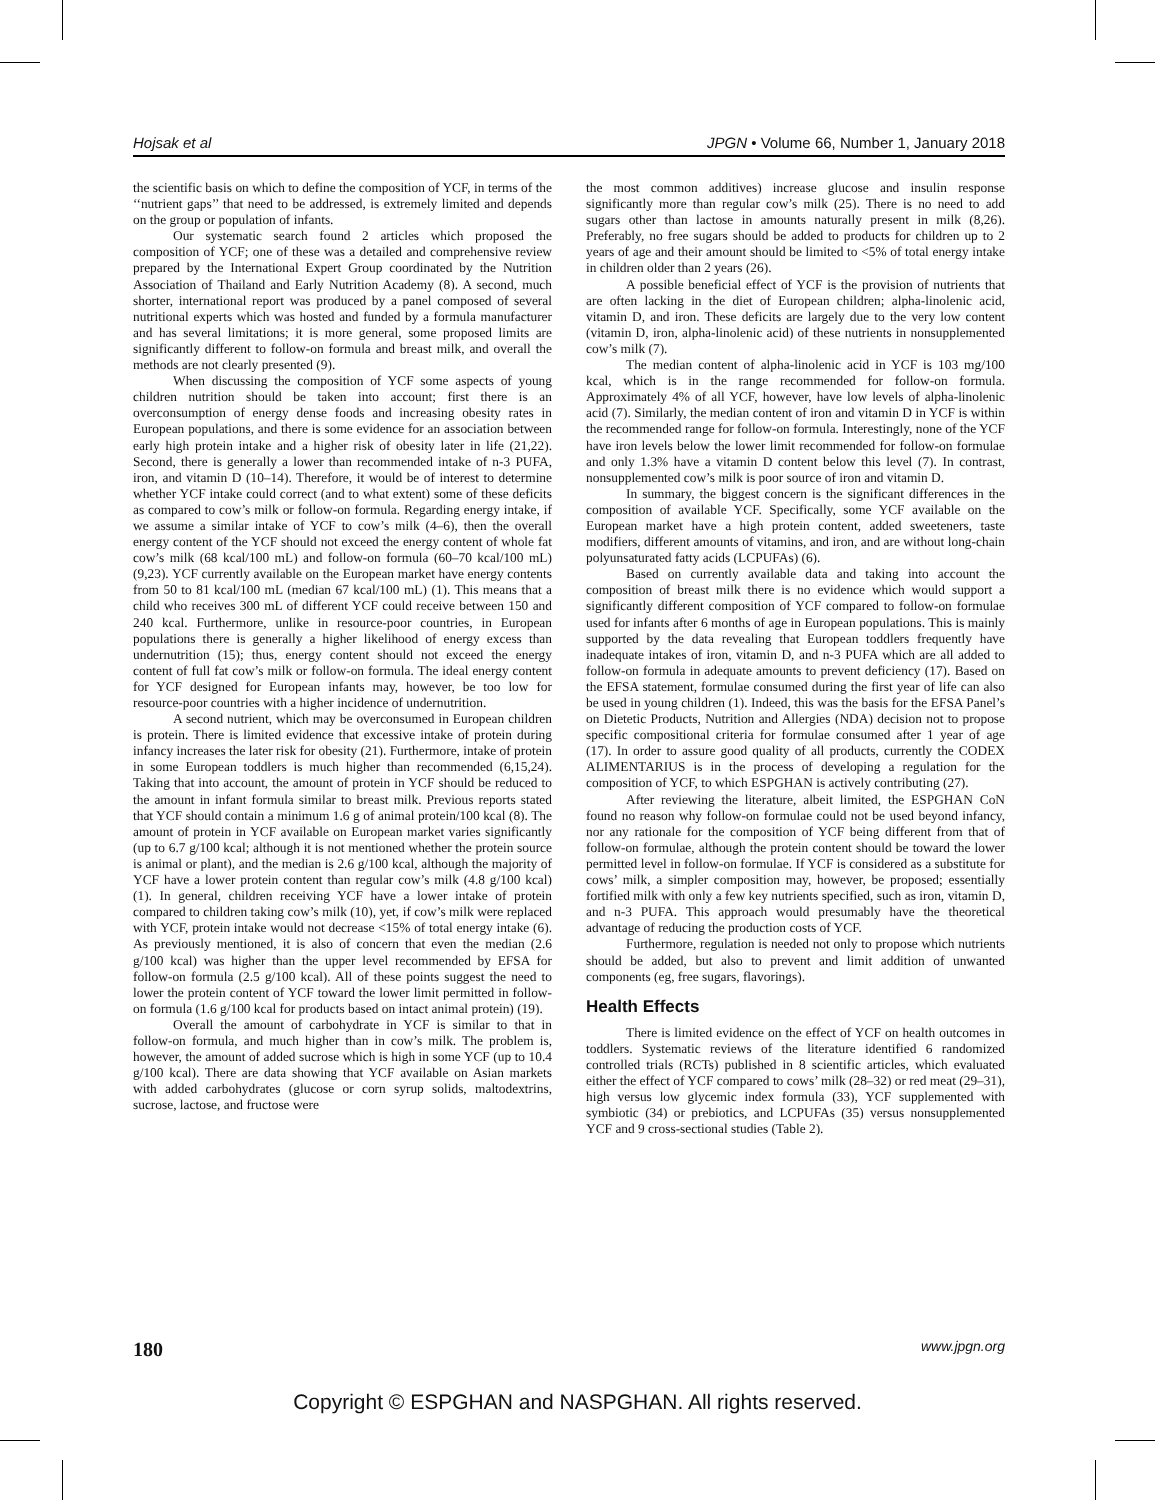Hojsak et al JPGN • Volume 66, Number 1, January 2018
the scientific basis on which to define the composition of YCF, in terms of the ‘‘nutrient gaps’’ that need to be addressed, is extremely limited and depends on the group or population of infants.
Our systematic search found 2 articles which proposed the composition of YCF; one of these was a detailed and comprehensive review prepared by the International Expert Group coordinated by the Nutrition Association of Thailand and Early Nutrition Academy (8). A second, much shorter, international report was produced by a panel composed of several nutritional experts which was hosted and funded by a formula manufacturer and has several limitations; it is more general, some proposed limits are significantly different to follow-on formula and breast milk, and overall the methods are not clearly presented (9).
When discussing the composition of YCF some aspects of young children nutrition should be taken into account; first there is an overconsumption of energy dense foods and increasing obesity rates in European populations, and there is some evidence for an association between early high protein intake and a higher risk of obesity later in life (21,22). Second, there is generally a lower than recommended intake of n-3 PUFA, iron, and vitamin D (10–14). Therefore, it would be of interest to determine whether YCF intake could correct (and to what extent) some of these deficits as compared to cow’s milk or follow-on formula. Regarding energy intake, if we assume a similar intake of YCF to cow’s milk (4–6), then the overall energy content of the YCF should not exceed the energy content of whole fat cow’s milk (68 kcal/100 mL) and follow-on formula (60–70 kcal/100 mL) (9,23). YCF currently available on the European market have energy contents from 50 to 81 kcal/100 mL (median 67 kcal/100 mL) (1). This means that a child who receives 300 mL of different YCF could receive between 150 and 240 kcal. Furthermore, unlike in resource-poor countries, in European populations there is generally a higher likelihood of energy excess than undernutrition (15); thus, energy content should not exceed the energy content of full fat cow’s milk or follow-on formula. The ideal energy content for YCF designed for European infants may, however, be too low for resource-poor countries with a higher incidence of undernutrition.
A second nutrient, which may be overconsumed in European children is protein. There is limited evidence that excessive intake of protein during infancy increases the later risk for obesity (21). Furthermore, intake of protein in some European toddlers is much higher than recommended (6,15,24). Taking that into account, the amount of protein in YCF should be reduced to the amount in infant formula similar to breast milk. Previous reports stated that YCF should contain a minimum 1.6 g of animal protein/100 kcal (8). The amount of protein in YCF available on European market varies significantly (up to 6.7 g/100 kcal; although it is not mentioned whether the protein source is animal or plant), and the median is 2.6 g/100 kcal, although the majority of YCF have a lower protein content than regular cow’s milk (4.8 g/100 kcal) (1). In general, children receiving YCF have a lower intake of protein compared to children taking cow’s milk (10), yet, if cow’s milk were replaced with YCF, protein intake would not decrease <15% of total energy intake (6). As previously mentioned, it is also of concern that even the median (2.6 g/100 kcal) was higher than the upper level recommended by EFSA for follow-on formula (2.5 g/100 kcal). All of these points suggest the need to lower the protein content of YCF toward the lower limit permitted in follow-on formula (1.6 g/100 kcal for products based on intact animal protein) (19).
Overall the amount of carbohydrate in YCF is similar to that in follow-on formula, and much higher than in cow’s milk. The problem is, however, the amount of added sucrose which is high in some YCF (up to 10.4 g/100 kcal). There are data showing that YCF available on Asian markets with added carbohydrates (glucose or corn syrup solids, maltodextrins, sucrose, lactose, and fructose were
the most common additives) increase glucose and insulin response significantly more than regular cow’s milk (25). There is no need to add sugars other than lactose in amounts naturally present in milk (8,26). Preferably, no free sugars should be added to products for children up to 2 years of age and their amount should be limited to <5% of total energy intake in children older than 2 years (26).
A possible beneficial effect of YCF is the provision of nutrients that are often lacking in the diet of European children; alpha-linolenic acid, vitamin D, and iron. These deficits are largely due to the very low content (vitamin D, iron, alpha-linolenic acid) of these nutrients in nonsupplemented cow’s milk (7).
The median content of alpha-linolenic acid in YCF is 103 mg/100 kcal, which is in the range recommended for follow-on formula. Approximately 4% of all YCF, however, have low levels of alpha-linolenic acid (7). Similarly, the median content of iron and vitamin D in YCF is within the recommended range for follow-on formula. Interestingly, none of the YCF have iron levels below the lower limit recommended for follow-on formulae and only 1.3% have a vitamin D content below this level (7). In contrast, nonsupplemented cow’s milk is poor source of iron and vitamin D.
In summary, the biggest concern is the significant differences in the composition of available YCF. Specifically, some YCF available on the European market have a high protein content, added sweeteners, taste modifiers, different amounts of vitamins, and iron, and are without long-chain polyunsaturated fatty acids (LCPUFAs) (6).
Based on currently available data and taking into account the composition of breast milk there is no evidence which would support a significantly different composition of YCF compared to follow-on formulae used for infants after 6 months of age in European populations. This is mainly supported by the data revealing that European toddlers frequently have inadequate intakes of iron, vitamin D, and n-3 PUFA which are all added to follow-on formula in adequate amounts to prevent deficiency (17). Based on the EFSA statement, formulae consumed during the first year of life can also be used in young children (1). Indeed, this was the basis for the EFSA Panel’s on Dietetic Products, Nutrition and Allergies (NDA) decision not to propose specific compositional criteria for formulae consumed after 1 year of age (17). In order to assure good quality of all products, currently the CODEX ALIMENTARIUS is in the process of developing a regulation for the composition of YCF, to which ESPGHAN is actively contributing (27).
After reviewing the literature, albeit limited, the ESPGHAN CoN found no reason why follow-on formulae could not be used beyond infancy, nor any rationale for the composition of YCF being different from that of follow-on formulae, although the protein content should be toward the lower permitted level in follow-on formulae. If YCF is considered as a substitute for cows’ milk, a simpler composition may, however, be proposed; essentially fortified milk with only a few key nutrients specified, such as iron, vitamin D, and n-3 PUFA. This approach would presumably have the theoretical advantage of reducing the production costs of YCF.
Furthermore, regulation is needed not only to propose which nutrients should be added, but also to prevent and limit addition of unwanted components (eg, free sugars, flavorings).
Health Effects
There is limited evidence on the effect of YCF on health outcomes in toddlers. Systematic reviews of the literature identified 6 randomized controlled trials (RCTs) published in 8 scientific articles, which evaluated either the effect of YCF compared to cows’ milk (28–32) or red meat (29–31), high versus low glycemic index formula (33), YCF supplemented with symbiotic (34) or prebiotics, and LCPUFAs (35) versus nonsupplemented YCF and 9 cross-sectional studies (Table 2).
180 www.jpgn.org
Copyright © ESPGHAN and NASPGHAN. All rights reserved.